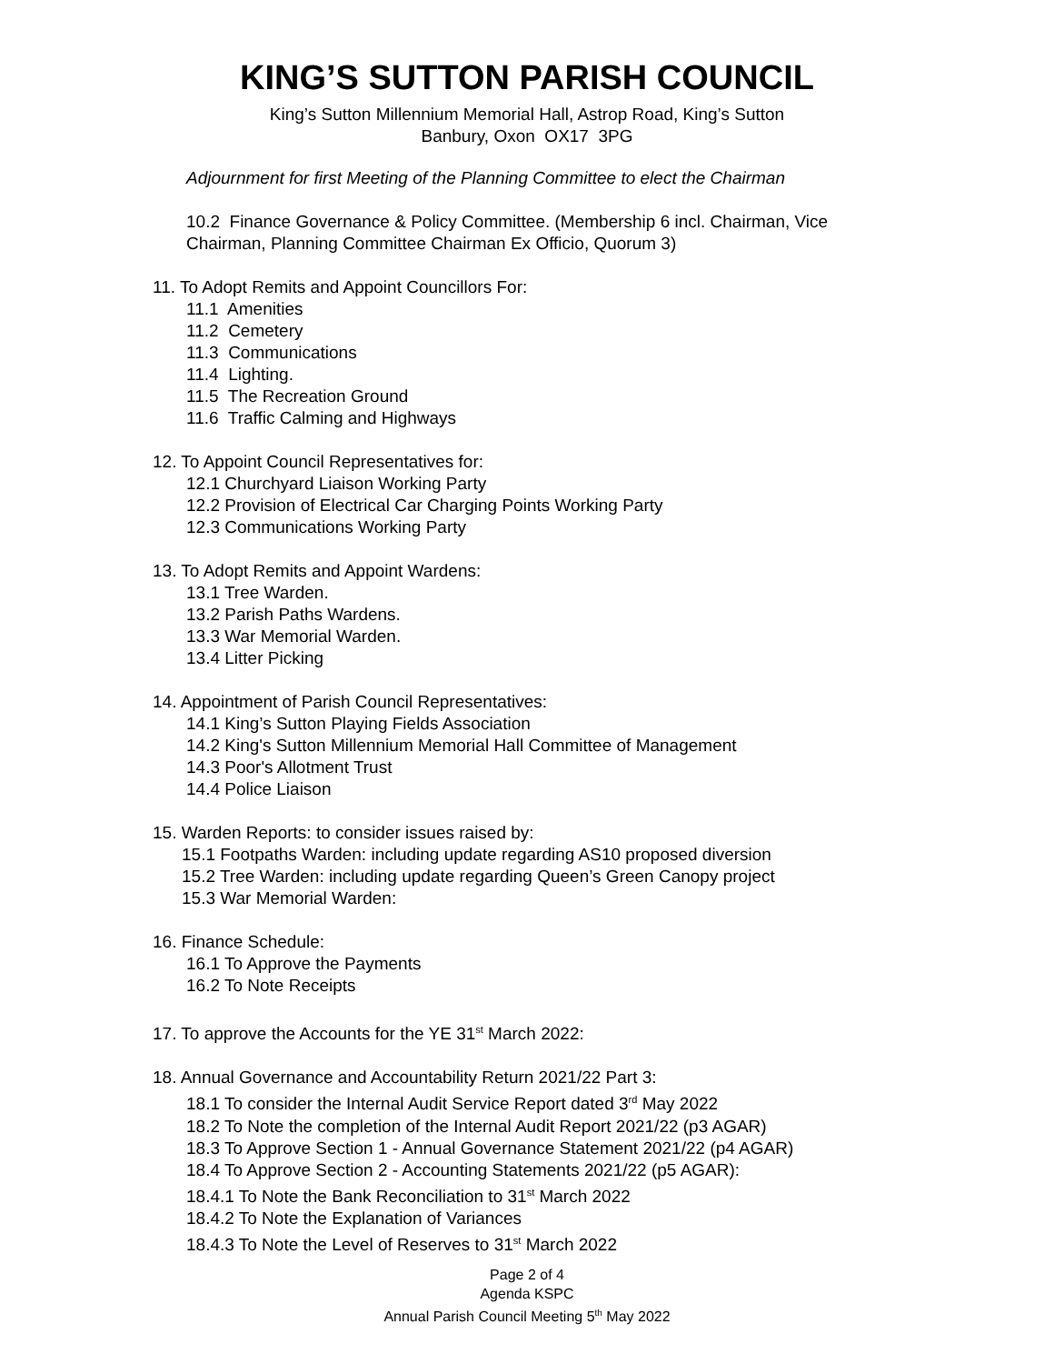KING’S SUTTON PARISH COUNCIL
King’s Sutton Millennium Memorial Hall, Astrop Road, King’s Sutton
Banbury, Oxon OX17 3PG
Adjournment for first Meeting of the Planning Committee to elect the Chairman
10.2 Finance Governance & Policy Committee. (Membership 6 incl. Chairman, Vice Chairman, Planning Committee Chairman Ex Officio, Quorum 3)
11. To Adopt Remits and Appoint Councillors For:
11.1 Amenities
11.2 Cemetery
11.3 Communications
11.4 Lighting.
11.5 The Recreation Ground
11.6 Traffic Calming and Highways
12. To Appoint Council Representatives for:
12.1 Churchyard Liaison Working Party
12.2 Provision of Electrical Car Charging Points Working Party
12.3 Communications Working Party
13. To Adopt Remits and Appoint Wardens:
13.1 Tree Warden.
13.2 Parish Paths Wardens.
13.3 War Memorial Warden.
13.4 Litter Picking
14. Appointment of Parish Council Representatives:
14.1 King’s Sutton Playing Fields Association
14.2 King's Sutton Millennium Memorial Hall Committee of Management
14.3 Poor's Allotment Trust
14.4 Police Liaison
15. Warden Reports: to consider issues raised by:
15.1 Footpaths Warden: including update regarding AS10 proposed diversion
15.2 Tree Warden: including update regarding Queen’s Green Canopy project
15.3 War Memorial Warden:
16. Finance Schedule:
16.1 To Approve the Payments
16.2 To Note Receipts
17. To approve the Accounts for the YE 31<sup>st</sup> March 2022:
18. Annual Governance and Accountability Return 2021/22 Part 3:
18.1 To consider the Internal Audit Service Report dated 3<sup>rd</sup> May 2022
18.2 To Note the completion of the Internal Audit Report 2021/22 (p3 AGAR)
18.3 To Approve Section 1 - Annual Governance Statement 2021/22 (p4 AGAR)
18.4 To Approve Section 2 - Accounting Statements 2021/22 (p5 AGAR):
18.4.1 To Note the Bank Reconciliation to 31<sup>st</sup> March 2022
18.4.2 To Note the Explanation of Variances
18.4.3 To Note the Level of Reserves to 31<sup>st</sup> March 2022
Page 2 of 4
Agenda KSPC
Annual Parish Council Meeting 5<sup>th</sup> May 2022